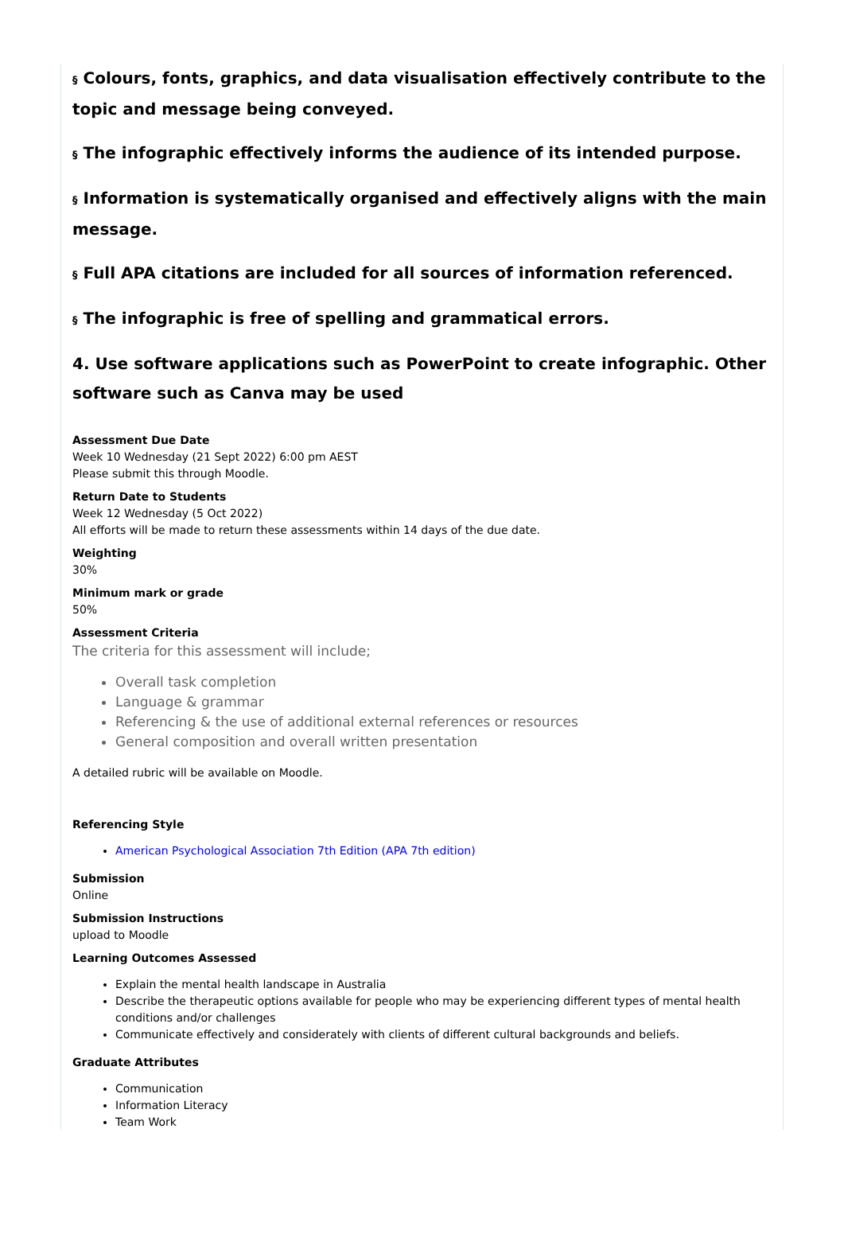§ Colours, fonts, graphics, and data visualisation effectively contribute to the topic and message being conveyed.
§ The infographic effectively informs the audience of its intended purpose.
§ Information is systematically organised and effectively aligns with the main message.
§ Full APA citations are included for all sources of information referenced.
§ The infographic is free of spelling and grammatical errors.
4. Use software applications such as PowerPoint to create infographic. Other software such as Canva may be used
Assessment Due Date
Week 10 Wednesday (21 Sept 2022) 6:00 pm AEST
Please submit this through Moodle.
Return Date to Students
Week 12 Wednesday (5 Oct 2022)
All efforts will be made to return these assessments within 14 days of the due date.
Weighting
30%
Minimum mark or grade
50%
Assessment Criteria
The criteria for this assessment will include;
Overall task completion
Language & grammar
Referencing & the use of additional external references or resources
General composition and overall written presentation
A detailed rubric will be available on Moodle.
Referencing Style
American Psychological Association 7th Edition (APA 7th edition)
Submission
Online
Submission Instructions
upload to Moodle
Learning Outcomes Assessed
Explain the mental health landscape in Australia
Describe the therapeutic options available for people who may be experiencing different types of mental health conditions and/or challenges
Communicate effectively and considerately with clients of different cultural backgrounds and beliefs.
Graduate Attributes
Communication
Information Literacy
Team Work